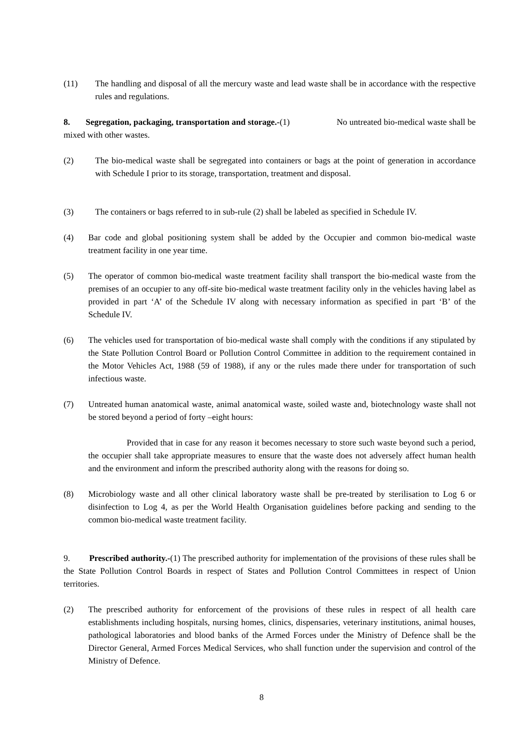(11) The handling and disposal of all the mercury waste and lead waste shall be in accordance with the respective rules and regulations.
8. Segregation, packaging, transportation and storage.-(1) No untreated bio-medical waste shall be mixed with other wastes.
(2) The bio-medical waste shall be segregated into containers or bags at the point of generation in accordance with Schedule I prior to its storage, transportation, treatment and disposal.
(3) The containers or bags referred to in sub-rule (2) shall be labeled as specified in Schedule IV.
(4) Bar code and global positioning system shall be added by the Occupier and common bio-medical waste treatment facility in one year time.
(5) The operator of common bio-medical waste treatment facility shall transport the bio-medical waste from the premises of an occupier to any off-site bio-medical waste treatment facility only in the vehicles having label as provided in part ‘A’ of the Schedule IV along with necessary information as specified in part ‘B’ of the Schedule IV.
(6) The vehicles used for transportation of bio-medical waste shall comply with the conditions if any stipulated by the State Pollution Control Board or Pollution Control Committee in addition to the requirement contained in the Motor Vehicles Act, 1988 (59 of 1988), if any or the rules made there under for transportation of such infectious waste.
(7) Untreated human anatomical waste, animal anatomical waste, soiled waste and, biotechnology waste shall not be stored beyond a period of forty –eight hours:
Provided that in case for any reason it becomes necessary to store such waste beyond such a period, the occupier shall take appropriate measures to ensure that the waste does not adversely affect human health and the environment and inform the prescribed authority along with the reasons for doing so.
(8) Microbiology waste and all other clinical laboratory waste shall be pre-treated by sterilisation to Log 6 or disinfection to Log 4, as per the World Health Organisation guidelines before packing and sending to the common bio-medical waste treatment facility.
9. Prescribed authority.-(1) The prescribed authority for implementation of the provisions of these rules shall be the State Pollution Control Boards in respect of States and Pollution Control Committees in respect of Union territories.
(2) The prescribed authority for enforcement of the provisions of these rules in respect of all health care establishments including hospitals, nursing homes, clinics, dispensaries, veterinary institutions, animal houses, pathological laboratories and blood banks of the Armed Forces under the Ministry of Defence shall be the Director General, Armed Forces Medical Services, who shall function under the supervision and control of the Ministry of Defence.
8